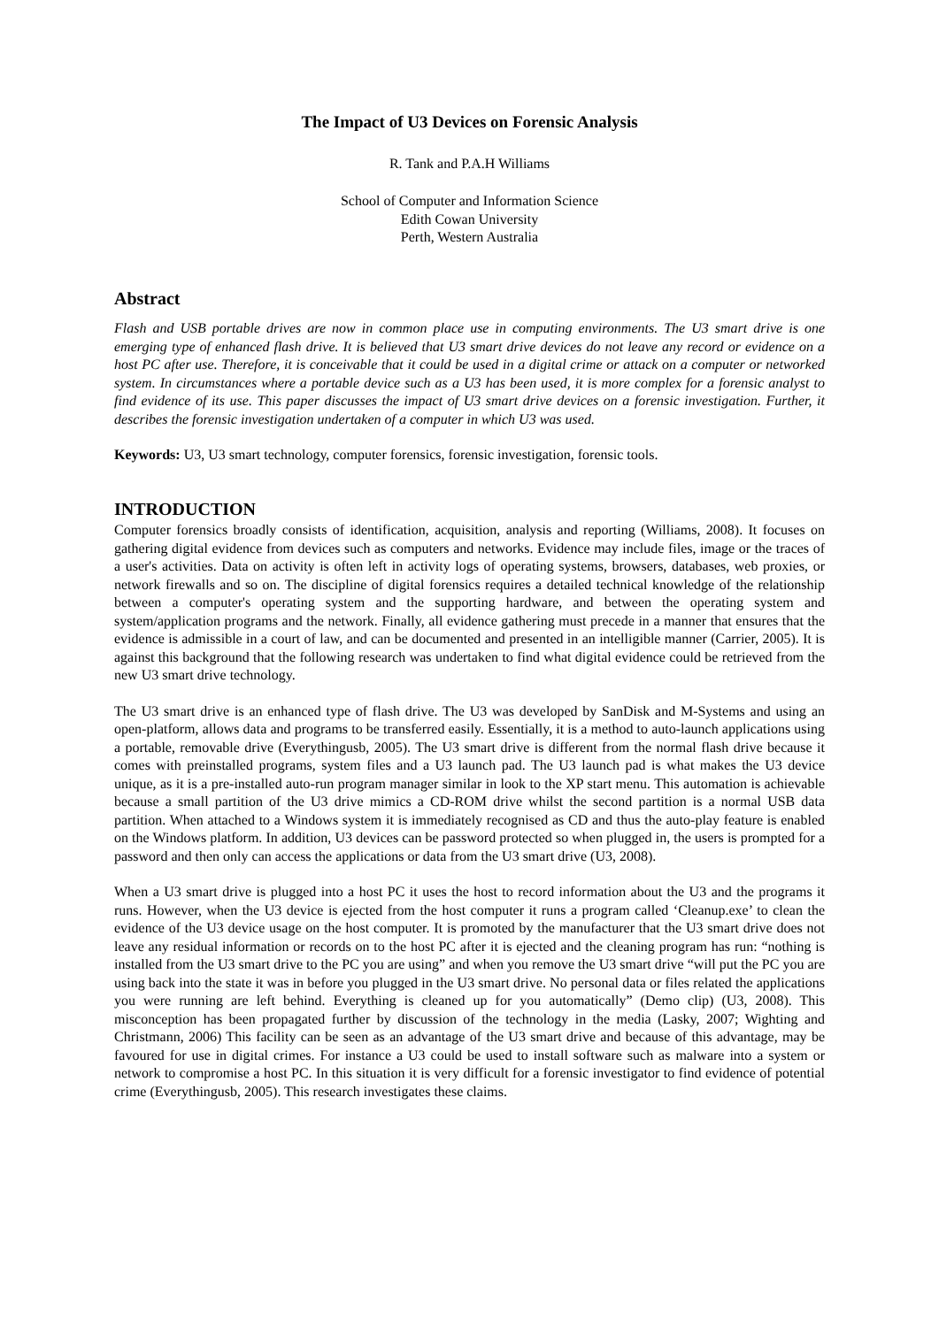The Impact of U3 Devices on Forensic Analysis
R. Tank and P.A.H Williams
School of Computer and Information Science
Edith Cowan University
Perth, Western Australia
Abstract
Flash and USB portable drives are now in common place use in computing environments. The U3 smart drive is one emerging type of enhanced flash drive. It is believed that U3 smart drive devices do not leave any record or evidence on a host PC after use. Therefore, it is conceivable that it could be used in a digital crime or attack on a computer or networked system. In circumstances where a portable device such as a U3 has been used, it is more complex for a forensic analyst to find evidence of its use. This paper discusses the impact of U3 smart drive devices on a forensic investigation. Further, it describes the forensic investigation undertaken of a computer in which U3 was used.
Keywords: U3, U3 smart technology, computer forensics, forensic investigation, forensic tools.
INTRODUCTION
Computer forensics broadly consists of identification, acquisition, analysis and reporting (Williams, 2008). It focuses on gathering digital evidence from devices such as computers and networks. Evidence may include files, image or the traces of a user's activities. Data on activity is often left in activity logs of operating systems, browsers, databases, web proxies, or network firewalls and so on. The discipline of digital forensics requires a detailed technical knowledge of the relationship between a computer's operating system and the supporting hardware, and between the operating system and system/application programs and the network. Finally, all evidence gathering must precede in a manner that ensures that the evidence is admissible in a court of law, and can be documented and presented in an intelligible manner (Carrier, 2005). It is against this background that the following research was undertaken to find what digital evidence could be retrieved from the new U3 smart drive technology.
The U3 smart drive is an enhanced type of flash drive. The U3 was developed by SanDisk and M-Systems and using an open-platform, allows data and programs to be transferred easily. Essentially, it is a method to auto-launch applications using a portable, removable drive (Everythingusb, 2005). The U3 smart drive is different from the normal flash drive because it comes with preinstalled programs, system files and a U3 launch pad. The U3 launch pad is what makes the U3 device unique, as it is a pre-installed auto-run program manager similar in look to the XP start menu. This automation is achievable because a small partition of the U3 drive mimics a CD-ROM drive whilst the second partition is a normal USB data partition. When attached to a Windows system it is immediately recognised as CD and thus the auto-play feature is enabled on the Windows platform. In addition, U3 devices can be password protected so when plugged in, the users is prompted for a password and then only can access the applications or data from the U3 smart drive (U3, 2008).
When a U3 smart drive is plugged into a host PC it uses the host to record information about the U3 and the programs it runs. However, when the U3 device is ejected from the host computer it runs a program called ‘Cleanup.exe’ to clean the evidence of the U3 device usage on the host computer. It is promoted by the manufacturer that the U3 smart drive does not leave any residual information or records on to the host PC after it is ejected and the cleaning program has run: “nothing is installed from the U3 smart drive to the PC you are using” and when you remove the U3 smart drive “will put the PC you are using back into the state it was in before you plugged in the U3 smart drive. No personal data or files related the applications you were running are left behind. Everything is cleaned up for you automatically” (Demo clip) (U3, 2008). This misconception has been propagated further by discussion of the technology in the media (Lasky, 2007; Wighting and Christmann, 2006) This facility can be seen as an advantage of the U3 smart drive and because of this advantage, may be favoured for use in digital crimes. For instance a U3 could be used to install software such as malware into a system or network to compromise a host PC. In this situation it is very difficult for a forensic investigator to find evidence of potential crime (Everythingusb, 2005). This research investigates these claims.